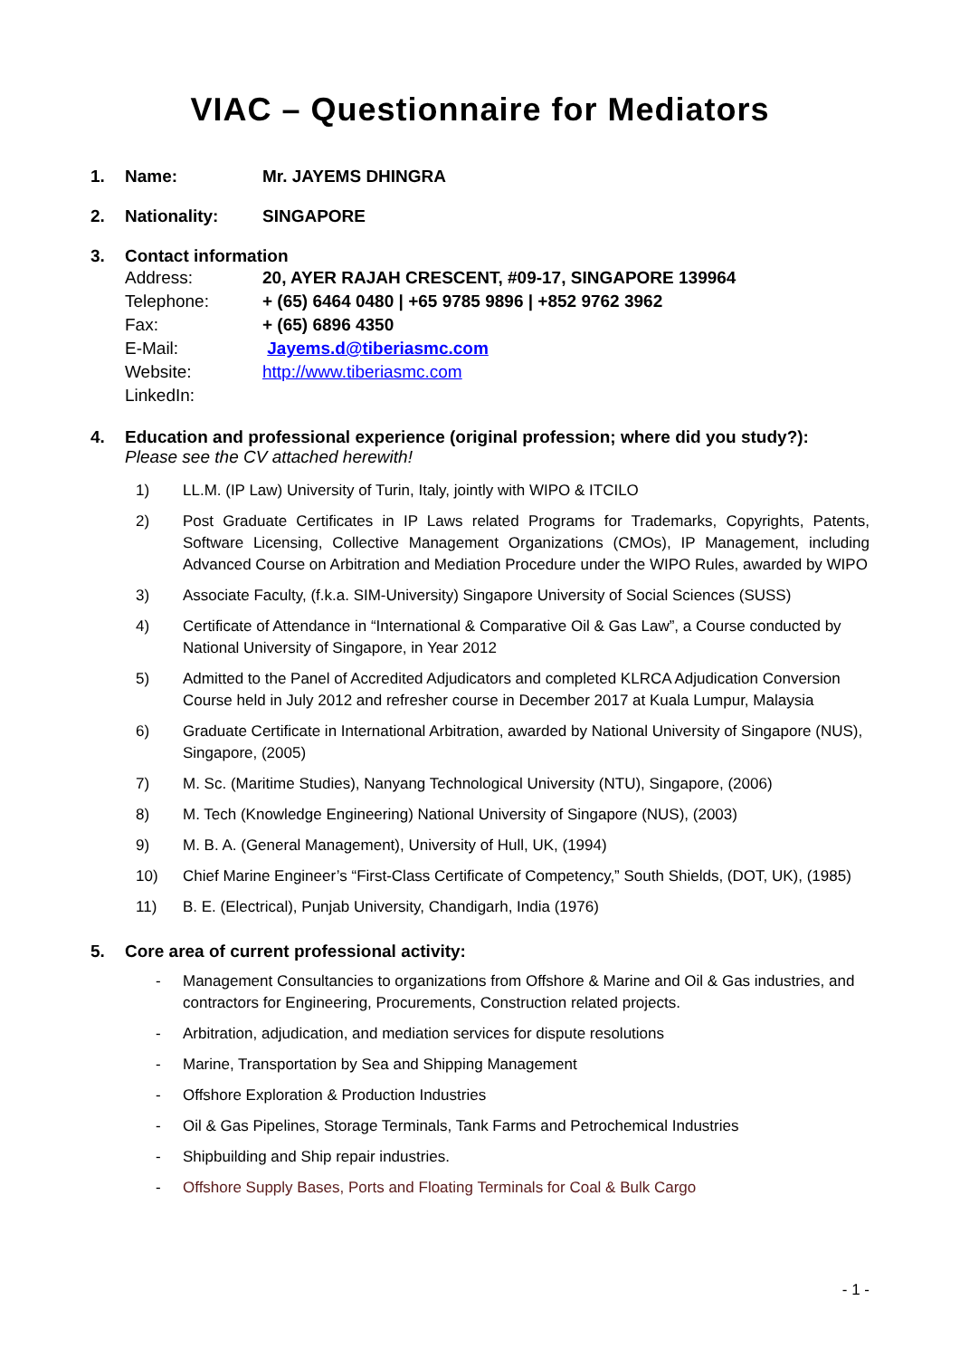VIAC – Questionnaire for Mediators
1. Name: Mr. JAYEMS DHINGRA
2. Nationality: SINGAPORE
3. Contact information
Address: 20, AYER RAJAH CRESCENT, #09-17, SINGAPORE 139964
Telephone: + (65) 6464 0480 | +65 9785 9896 | +852 9762 3962
Fax: + (65) 6896 4350
E-Mail: Jayems.d@tiberiasmc.com
Website: http://www.tiberiasmc.com
LinkedIn:
4. Education and professional experience (original profession; where did you study?):
Please see the CV attached herewith!
1) LL.M. (IP Law) University of Turin, Italy, jointly with WIPO & ITCILO
2) Post Graduate Certificates in IP Laws related Programs for Trademarks, Copyrights, Patents, Software Licensing, Collective Management Organizations (CMOs), IP Management, including Advanced Course on Arbitration and Mediation Procedure under the WIPO Rules, awarded by WIPO
3) Associate Faculty, (f.k.a. SIM-University) Singapore University of Social Sciences (SUSS)
4) Certificate of Attendance in “International & Comparative Oil & Gas Law”, a Course conducted by National University of Singapore, in Year 2012
5) Admitted to the Panel of Accredited Adjudicators and completed KLRCA Adjudication Conversion Course held in July 2012 and refresher course in December 2017 at Kuala Lumpur, Malaysia
6) Graduate Certificate in International Arbitration, awarded by National University of Singapore (NUS), Singapore, (2005)
7) M. Sc. (Maritime Studies), Nanyang Technological University (NTU), Singapore, (2006)
8) M. Tech (Knowledge Engineering) National University of Singapore (NUS), (2003)
9) M. B. A. (General Management), University of Hull, UK, (1994)
10) Chief Marine Engineer’s “First-Class Certificate of Competency,” South Shields, (DOT, UK), (1985)
11) B. E. (Electrical), Punjab University, Chandigarh, India (1976)
5. Core area of current professional activity:
- Management Consultancies to organizations from Offshore & Marine and Oil & Gas industries, and contractors for Engineering, Procurements, Construction related projects.
- Arbitration, adjudication, and mediation services for dispute resolutions
- Marine, Transportation by Sea and Shipping Management
- Offshore Exploration & Production Industries
- Oil & Gas Pipelines, Storage Terminals, Tank Farms and Petrochemical Industries
- Shipbuilding and Ship repair industries.
- Offshore Supply Bases, Ports and Floating Terminals for Coal & Bulk Cargo
- 1 -